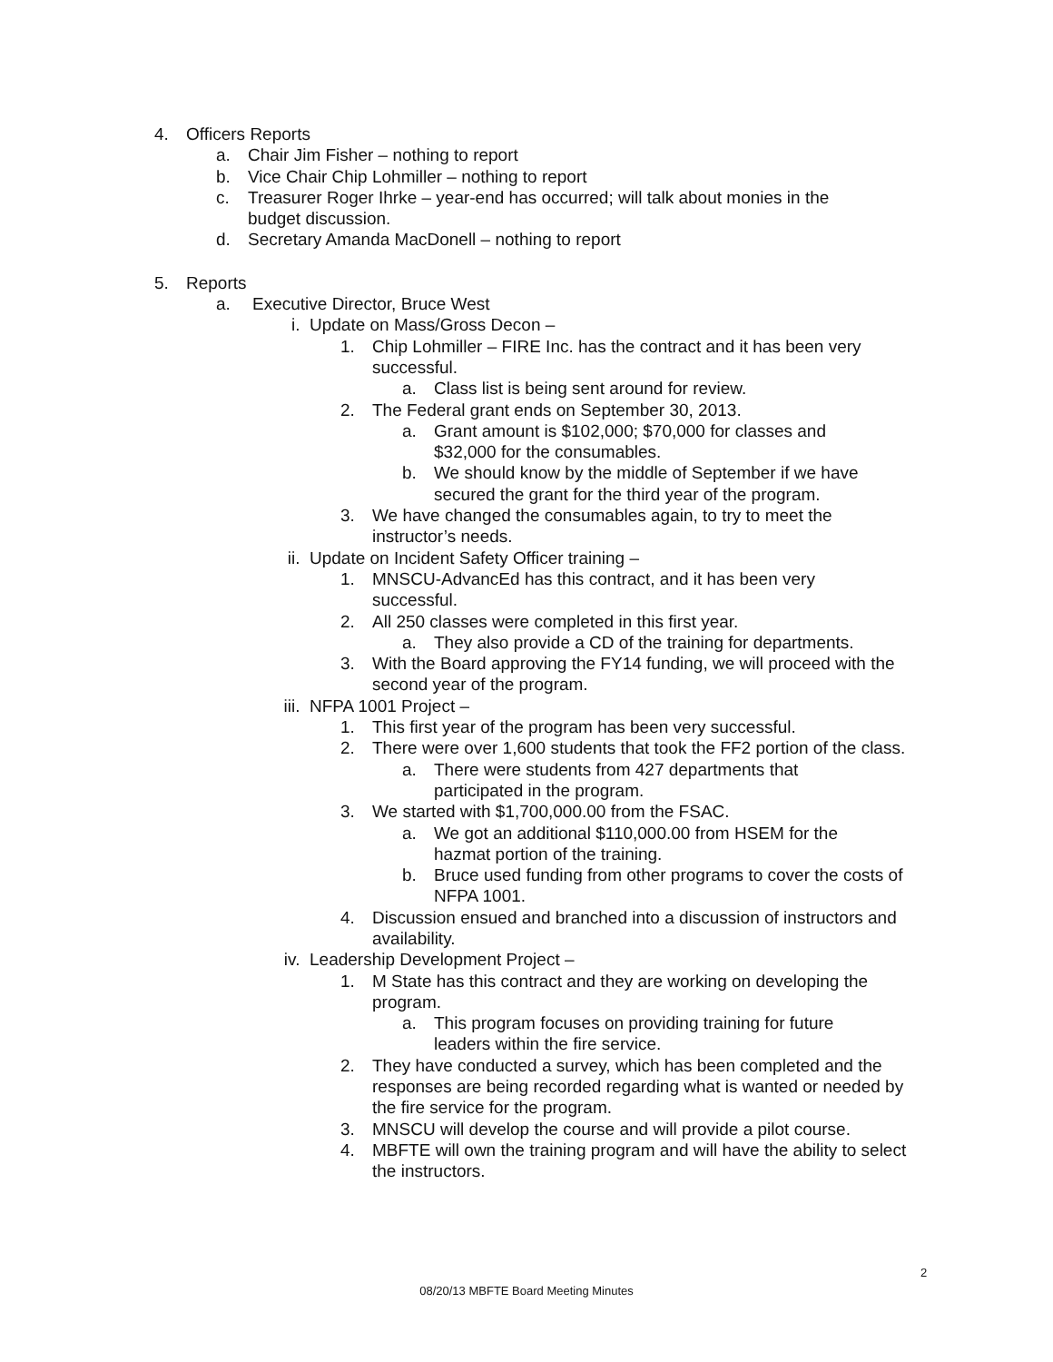4. Officers Reports
a. Chair Jim Fisher – nothing to report
b. Vice Chair Chip Lohmiller – nothing to report
c. Treasurer Roger Ihrke – year-end has occurred; will talk about monies in the budget discussion.
d. Secretary Amanda MacDonell – nothing to report
5. Reports
a. Executive Director, Bruce West
i. Update on Mass/Gross Decon –
1. Chip Lohmiller – FIRE Inc. has the contract and it has been very successful.
a. Class list is being sent around for review.
2. The Federal grant ends on September 30, 2013.
a. Grant amount is $102,000; $70,000 for classes and $32,000 for the consumables.
b. We should know by the middle of September if we have secured the grant for the third year of the program.
3. We have changed the consumables again, to try to meet the instructor’s needs.
ii. Update on Incident Safety Officer training –
1. MNSCU-AdvancEd has this contract, and it has been very successful.
2. All 250 classes were completed in this first year.
a. They also provide a CD of the training for departments.
3. With the Board approving the FY14 funding, we will proceed with the second year of the program.
iii. NFPA 1001 Project –
1. This first year of the program has been very successful.
2. There were over 1,600 students that took the FF2 portion of the class.
a. There were students from 427 departments that participated in the program.
3. We started with $1,700,000.00 from the FSAC.
a. We got an additional $110,000.00 from HSEM for the hazmat portion of the training.
b. Bruce used funding from other programs to cover the costs of NFPA 1001.
4. Discussion ensued and branched into a discussion of instructors and availability.
iv. Leadership Development Project –
1. M State has this contract and they are working on developing the program.
a. This program focuses on providing training for future leaders within the fire service.
2. They have conducted a survey, which has been completed and the responses are being recorded regarding what is wanted or needed by the fire service for the program.
3. MNSCU will develop the course and will provide a pilot course.
4. MBFTE will own the training program and will have the ability to select the instructors.
2
08/20/13 MBFTE Board Meeting Minutes